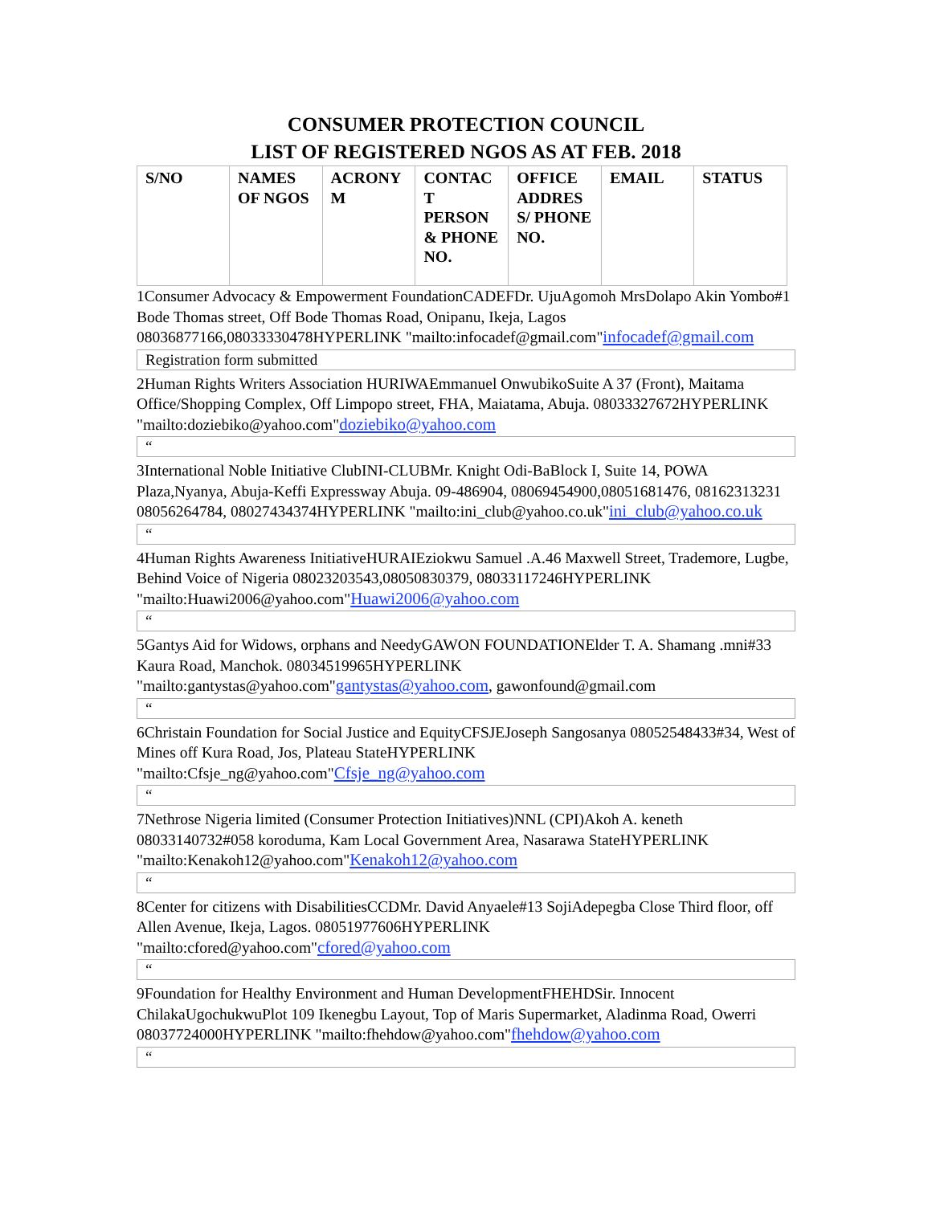CONSUMER PROTECTION COUNCIL
LIST OF REGISTERED NGOS AS AT FEB. 2018
| S/NO | NAMES OF NGOS | ACRONY M | CONTAC T PERSON & PHONE NO. | OFFICE ADDRES S/ PHONE NO. | EMAIL | STATUS |
| --- | --- | --- | --- | --- | --- | --- |
1Consumer Advocacy & Empowerment FoundationCADEFDr. UjuAgomoh MrsDolapo Akin Yombo#1 Bode Thomas street, Off Bode Thomas Road, Onipanu, Ikeja, Lagos 08036877166,08033330478HYPERLINK "mailto:infocadef@gmail.com"infocadef@gmail.com
Registration form submitted
2Human Rights Writers Association HURIWAEmmanuel OnwubikoSuite A 37 (Front), Maitama Office/Shopping Complex, Off Limpopo street, FHA, Maiatama, Abuja. 08033327672HYPERLINK "mailto:doziebiko@yahoo.com"doziebiko@yahoo.com
“
3International Noble Initiative ClubINI-CLUBMr. Knight Odi-BaBlock I, Suite 14, POWA Plaza,Nyanya, Abuja-Keffi Expressway Abuja. 09-486904, 08069454900,08051681476, 08162313231 08056264784, 08027434374HYPERLINK "mailto:ini_club@yahoo.co.uk"ini_club@yahoo.co.uk
“
4Human Rights Awareness InitiativeHURAIEziokwu Samuel .A.46 Maxwell Street, Trademore, Lugbe, Behind Voice of Nigeria 08023203543,08050830379, 08033117246HYPERLINK "mailto:Huawi2006@yahoo.com"Huawi2006@yahoo.com
“
5Gantys Aid for Widows, orphans and NeedyGAWON FOUNDATIONElder T. A. Shamang .mni#33 Kaura Road, Manchok. 08034519965HYPERLINK "mailto:gantystas@yahoo.com"gantystas@yahoo.com, gawonfound@gmail.com
“
6Christain Foundation for Social Justice and EquityCFSJEJoseph Sangosanya 08052548433#34, West of Mines off Kura Road, Jos, Plateau StateHYPERLINK "mailto:Cfsje_ng@yahoo.com"Cfsje_ng@yahoo.com
“
7Nethrose Nigeria limited (Consumer Protection Initiatives)NNL (CPI)Akoh A. keneth 08033140732#058 koroduma, Kam Local Government Area, Nasarawa StateHYPERLINK "mailto:Kenakoh12@yahoo.com"Kenakoh12@yahoo.com
“
8Center for citizens with DisabilitiesCCDMr. David Anyaele#13 SojiAdepegba Close Third floor, off Allen Avenue, Ikeja, Lagos. 08051977606HYPERLINK "mailto:cfored@yahoo.com"cfored@yahoo.com
“
9Foundation for Healthy Environment and Human DevelopmentFHEHDSir. Innocent ChilakaUgochukwuPlot 109 Ikenegbu Layout, Top of Maris Supermarket, Aladinma Road, Owerri 08037724000HYPERLINK "mailto:fhehdow@yahoo.com"fhehdow@yahoo.com
“